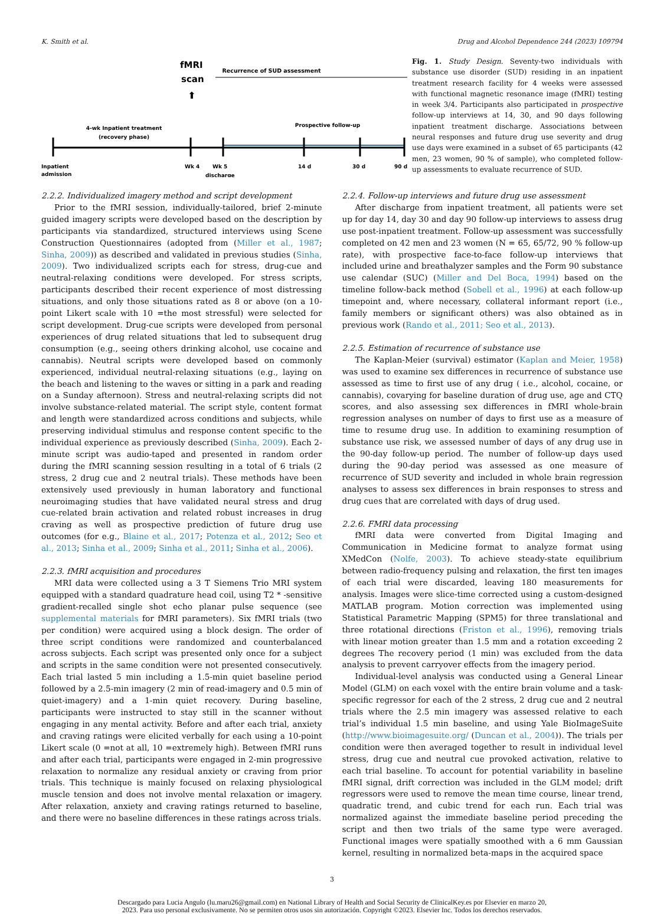K. Smith et al. Drug and Alcohol Dependence 244 (2023) 109794
fMRI
scan
⬆
Recurrence of SUD assessment
4-wk Inpatient treatment
(recovery phase)
Prospective follow-up
Inpatient
admission
Wk 4
Wk 5
discharge
14 d
30 d
90 d
Fig. 1. Study Design. Seventy-two individuals with substance use disorder (SUD) residing in an inpatient treatment research facility for 4 weeks were assessed with functional magnetic resonance image (fMRI) testing in week 3/4. Participants also participated in prospective follow-up interviews at 14, 30, and 90 days following inpatient treatment discharge. Associations between neural responses and future drug use severity and drug use days were examined in a subset of 65 participants (42 men, 23 women, 90 % of sample), who completed follow-up assessments to evaluate recurrence of SUD.
2.2.2. Individualized imagery method and script development
Prior to the fMRI session, individually-tailored, brief 2-minute guided imagery scripts were developed based on the description by participants via standardized, structured interviews using Scene Construction Questionnaires (adopted from (Miller et al., 1987; Sinha, 2009)) as described and validated in previous studies (Sinha, 2009). Two individualized scripts each for stress, drug-cue and neutral-relaxing conditions were developed. For stress scripts, participants described their recent experience of most distressing situations, and only those situations rated as 8 or above (on a 10-point Likert scale with 10 =the most stressful) were selected for script development. Drug-cue scripts were developed from personal experiences of drug related situations that led to subsequent drug consumption (e.g., seeing others drinking alcohol, use cocaine and cannabis). Neutral scripts were developed based on commonly experienced, individual neutral-relaxing situations (e.g., laying on the beach and listening to the waves or sitting in a park and reading on a Sunday afternoon). Stress and neutral-relaxing scripts did not involve substance-related material. The script style, content format and length were standardized across conditions and subjects, while preserving individual stimulus and response content specific to the individual experience as previously described (Sinha, 2009). Each 2-minute script was audio-taped and presented in random order during the fMRI scanning session resulting in a total of 6 trials (2 stress, 2 drug cue and 2 neutral trials). These methods have been extensively used previously in human laboratory and functional neuroimaging studies that have validated neural stress and drug cue-related brain activation and related robust increases in drug craving as well as prospective prediction of future drug use outcomes (for e.g., Blaine et al., 2017; Potenza et al., 2012; Seo et al., 2013; Sinha et al., 2009; Sinha et al., 2011; Sinha et al., 2006).
2.2.3. fMRI acquisition and procedures
MRI data were collected using a 3 T Siemens Trio MRI system equipped with a standard quadrature head coil, using T2 * -sensitive gradient-recalled single shot echo planar pulse sequence (see supplemental materials for fMRI parameters). Six fMRI trials (two per condition) were acquired using a block design. The order of three script conditions were randomized and counterbalanced across subjects. Each script was presented only once for a subject and scripts in the same condition were not presented consecutively. Each trial lasted 5 min including a 1.5-min quiet baseline period followed by a 2.5-min imagery (2 min of read-imagery and 0.5 min of quiet-imagery) and a 1-min quiet recovery. During baseline, participants were instructed to stay still in the scanner without engaging in any mental activity. Before and after each trial, anxiety and craving ratings were elicited verbally for each using a 10-point Likert scale (0 =not at all, 10 =extremely high). Between fMRI runs and after each trial, participants were engaged in 2-min progressive relaxation to normalize any residual anxiety or craving from prior trials. This technique is mainly focused on relaxing physiological muscle tension and does not involve mental relaxation or imagery. After relaxation, anxiety and craving ratings returned to baseline, and there were no baseline differences in these ratings across trials.
2.2.4. Follow-up interviews and future drug use assessment
After discharge from inpatient treatment, all patients were set up for day 14, day 30 and day 90 follow-up interviews to assess drug use post-inpatient treatment. Follow-up assessment was successfully completed on 42 men and 23 women (N = 65, 65/72, 90 % follow-up rate), with prospective face-to-face follow-up interviews that included urine and breathalyzer samples and the Form 90 substance use calendar (SUC) (Miller and Del Boca, 1994) based on the timeline follow-back method (Sobell et al., 1996) at each follow-up timepoint and, where necessary, collateral informant report (i.e., family members or significant others) was also obtained as in previous work (Rando et al., 2011; Seo et al., 2013).
2.2.5. Estimation of recurrence of substance use
The Kaplan-Meier (survival) estimator (Kaplan and Meier, 1958) was used to examine sex differences in recurrence of substance use assessed as time to first use of any drug ( i.e., alcohol, cocaine, or cannabis), covarying for baseline duration of drug use, age and CTQ scores, and also assessing sex differences in fMRI whole-brain regression analyses on number of days to first use as a measure of time to resume drug use. In addition to examining resumption of substance use risk, we assessed number of days of any drug use in the 90-day follow-up period. The number of follow-up days used during the 90-day period was assessed as one measure of recurrence of SUD severity and included in whole brain regression analyses to assess sex differences in brain responses to stress and drug cues that are correlated with days of drug used.
2.2.6. FMRI data processing
fMRI data were converted from Digital Imaging and Communication in Medicine format to analyze format using XMedCon (Nolfe, 2003). To achieve steady-state equilibrium between radio-frequency pulsing and relaxation, the first ten images of each trial were discarded, leaving 180 measurements for analysis. Images were slice-time corrected using a custom-designed MATLAB program. Motion correction was implemented using Statistical Parametric Mapping (SPM5) for three translational and three rotational directions (Friston et al., 1996), removing trials with linear motion greater than 1.5 mm and a rotation exceeding 2 degrees The recovery period (1 min) was excluded from the data analysis to prevent carryover effects from the imagery period.
Individual-level analysis was conducted using a General Linear Model (GLM) on each voxel with the entire brain volume and a task-specific regressor for each of the 2 stress, 2 drug cue and 2 neutral trials where the 2.5 min imagery was assessed relative to each trial’s individual 1.5 min baseline, and using Yale BioImageSuite (http://www.bioimagesuite.org/ (Duncan et al., 2004)). The trials per condition were then averaged together to result in individual level stress, drug cue and neutral cue provoked activation, relative to each trial baseline. To account for potential variability in baseline fMRI signal, drift correction was included in the GLM model; drift regressors were used to remove the mean time course, linear trend, quadratic trend, and cubic trend for each run. Each trial was normalized against the immediate baseline period preceding the script and then two trials of the same type were averaged. Functional images were spatially smoothed with a 6 mm Gaussian kernel, resulting in normalized beta-maps in the acquired space
3
Descargado para Lucia Angulo (lu.maru26@gmail.com) en National Library of Health and Social Security de ClinicalKey.es por Elsevier en marzo 20,
2023. Para uso personal exclusivamente. No se permiten otros usos sin autorización. Copyright ©2023. Elsevier Inc. Todos los derechos reservados.